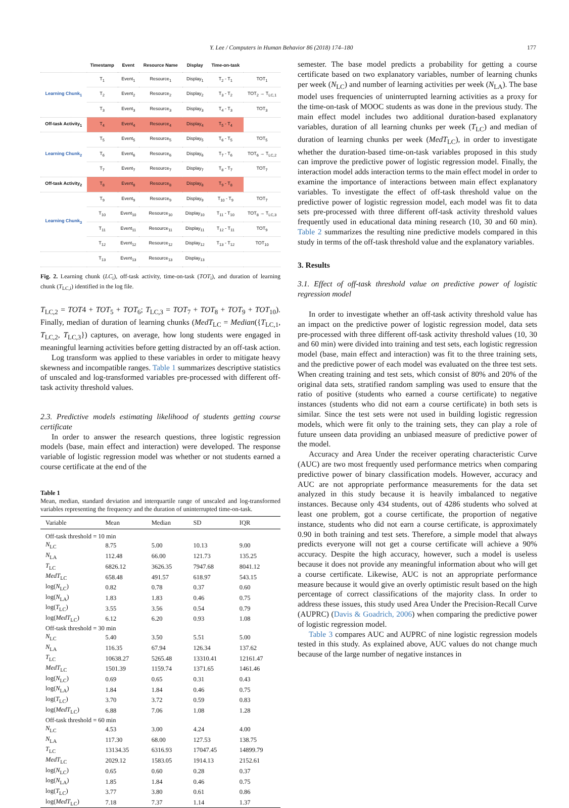Y. Lee / Computers in Human Behavior 86 (2018) 174–180 177
| | Timestamp | Event | Resource Name | Display | Time-on-task | |
| --- | --- | --- | --- | --- | --- | --- |
| Learning Chunk<sub>1</sub> | T<sub>1</sub> | Event<sub>1</sub> | Resource<sub>1</sub> | Display<sub>1</sub> | T<sub>2</sub> - T<sub>1</sub> | TOT<sub>1</sub> |
| | T<sub>2</sub> | Event<sub>2</sub> | Resource<sub>2</sub> | Display<sub>2</sub> | T<sub>3</sub> - T<sub>2</sub> | TOT<sub>2</sub> → T<sub>LC,1</sub> |
| | T<sub>3</sub> | Event<sub>3</sub> | Resource<sub>3</sub> | Display<sub>3</sub> | T<sub>4</sub> - T<sub>3</sub> | TOT<sub>3</sub> |
| Off-task Activity<sub>1</sub> | T<sub>4</sub> | Event<sub>4</sub> | Resource<sub>4</sub> | Display<sub>4</sub> | T<sub>5</sub> - T<sub>4</sub> | |
| Learning Chunk<sub>2</sub> | T<sub>5</sub> | Event<sub>5</sub> | Resource<sub>5</sub> | Display<sub>5</sub> | T<sub>6</sub> - T<sub>5</sub> | TOT<sub>5</sub> |
| | T<sub>6</sub> | Event<sub>6</sub> | Resource<sub>6</sub> | Display<sub>6</sub> | T<sub>7</sub> - T<sub>6</sub> | TOT<sub>6</sub> → T<sub>LC,2</sub> |
| | T<sub>7</sub> | Event<sub>7</sub> | Resource<sub>7</sub> | Display<sub>7</sub> | T<sub>8</sub> - T<sub>7</sub> | TOT<sub>7</sub> |
| Off-task Activity<sub>2</sub> | T<sub>8</sub> | Event<sub>8</sub> | Resource<sub>8</sub> | Display<sub>8</sub> | T<sub>9</sub> - T<sub>8</sub> | |
| Learning Chunk<sub>3</sub> | T<sub>9</sub> | Event<sub>9</sub> | Resource<sub>9</sub> | Display<sub>9</sub> | T<sub>10</sub> - T<sub>9</sub> | TOT<sub>7</sub> |
| | T<sub>10</sub> | Event<sub>10</sub> | Resource<sub>10</sub> | Display<sub>10</sub> | T<sub>11</sub> - T<sub>10</sub> | TOT<sub>8</sub> → T<sub>LC,3</sub> |
| | T<sub>11</sub> | Event<sub>11</sub> | Resource<sub>11</sub> | Display<sub>11</sub> | T<sub>12</sub> - T<sub>11</sub> | TOT<sub>9</sub> |
| | T<sub>12</sub> | Event<sub>12</sub> | Resource<sub>12</sub> | Display<sub>12</sub> | T<sub>13</sub> - T<sub>12</sub> | TOT<sub>10</sub> |
| | T<sub>13</sub> | Event<sub>13</sub> | Resource<sub>13</sub> | Display<sub>13</sub> | | |
Fig. 2. Learning chunk (LC<sub>i</sub>), off-task activity, time-on-task (TOT<sub>i</sub>), and duration of learning chunk (T<sub>LC,i</sub>) identified in the log file.
T<sub>LC,2</sub> = TOT4 + TOT<sub>5</sub> + TOT<sub>6</sub>; T<sub>LC,3</sub> = TOT<sub>7</sub> + TOT<sub>8</sub> + TOT<sub>9</sub> + TOT<sub>10</sub>). Finally, median of duration of learning chunks (MedT<sub>LC</sub> = Median({T<sub>LC,1</sub>, T<sub>LC,2</sub>, T<sub>LC,3</sub>}) captures, on average, how long students were engaged in meaningful learning activities before getting distracted by an off-task action.
Log transform was applied to these variables in order to mitigate heavy skewness and incompatible ranges. Table 1 summarizes descriptive statistics of unscaled and log-transformed variables pre-processed with different off-task activity threshold values.
2.3. Predictive models estimating likelihood of students getting course certificate
In order to answer the research questions, three logistic regression models (base, main effect and interaction) were developed. The response variable of logistic regression model was whether or not students earned a course certificate at the end of the
Table 1
Mean, median, standard deviation and interquartile range of unscaled and log-transformed variables representing the frequency and the duration of uninterrupted time-on-task.
| Variable | Mean | Median | SD | IQR |
| --- | --- | --- | --- | --- |
| Off-task threshold = 10 min | | | | |
| N<sub>LC</sub> | 8.75 | 5.00 | 10.13 | 9.00 |
| N<sub>LA</sub> | 112.48 | 66.00 | 121.73 | 135.25 |
| T<sub>LC</sub> | 6826.12 | 3626.35 | 7947.68 | 8041.12 |
| MedT<sub>LC</sub> | 658.48 | 491.57 | 618.97 | 543.15 |
| log( N<sub>LC</sub>) | 0.82 | 0.78 | 0.37 | 0.60 |
| log( N<sub>LA</sub>) | 1.83 | 1.83 | 0.46 | 0.75 |
| log( T<sub>LC</sub>) | 3.55 | 3.56 | 0.54 | 0.79 |
| log( MedT<sub>LC</sub>) | 6.12 | 6.20 | 0.93 | 1.08 |
| Off-task threshold = 30 min | | | | |
| N<sub>LC</sub> | 5.40 | 3.50 | 5.51 | 5.00 |
| N<sub>LA</sub> | 116.35 | 67.94 | 126.34 | 137.62 |
| T<sub>LC</sub> | 10638.27 | 5265.48 | 13310.41 | 12161.47 |
| MedT<sub>LC</sub> | 1501.39 | 1159.74 | 1371.65 | 1461.46 |
| log( N<sub>LC</sub>) | 0.69 | 0.65 | 0.31 | 0.43 |
| log( N<sub>LA</sub>) | 1.84 | 1.84 | 0.46 | 0.75 |
| log( T<sub>LC</sub>) | 3.70 | 3.72 | 0.59 | 0.83 |
| log( MedT<sub>LC</sub>) | 6.88 | 7.06 | 1.08 | 1.28 |
| Off-task threshold = 60 min | | | | |
| N<sub>LC</sub> | 4.53 | 3.00 | 4.24 | 4.00 |
| N<sub>LA</sub> | 117.30 | 68.00 | 127.53 | 138.75 |
| T<sub>LC</sub> | 13134.35 | 6316.93 | 17047.45 | 14899.79 |
| MedT<sub>LC</sub> | 2029.12 | 1583.05 | 1914.13 | 2152.61 |
| log( N<sub>LC</sub>) | 0.65 | 0.60 | 0.28 | 0.37 |
| log( N<sub>LA</sub>) | 1.85 | 1.84 | 0.46 | 0.75 |
| log( T<sub>LC</sub>) | 3.77 | 3.80 | 0.61 | 0.86 |
| log( MedT<sub>LC</sub>) | 7.18 | 7.37 | 1.14 | 1.37 |
semester. The base model predicts a probability for getting a course certificate based on two explanatory variables, number of learning chunks per week (N<sub>LC</sub>) and number of learning activities per week (N<sub>LA</sub>). The base model uses frequencies of uninterrupted learning activities as a proxy for the time-on-task of MOOC students as was done in the previous study. The main effect model includes two additional duration-based explanatory variables, duration of all learning chunks per week (T<sub>LC</sub>) and median of duration of learning chunks per week (MedT<sub>LC</sub>), in order to investigate whether the duration-based time-on-task variables proposed in this study can improve the predictive power of logistic regression model. Finally, the interaction model adds interaction terms to the main effect model in order to examine the importance of interactions between main effect explanatory variables. To investigate the effect of off-task threshold value on the predictive power of logistic regression model, each model was fit to data sets pre-processed with three different off-task activity threshold values frequently used in educational data mining research (10, 30 and 60 min). Table 2 summarizes the resulting nine predictive models compared in this study in terms of the off-task threshold value and the explanatory variables.
3. Results
3.1. Effect of off-task threshold value on predictive power of logistic regression model
In order to investigate whether an off-task activity threshold value has an impact on the predictive power of logistic regression model, data sets pre-processed with three different off-task activity threshold values (10, 30 and 60 min) were divided into training and test sets, each logistic regression model (base, main effect and interaction) was fit to the three training sets, and the predictive power of each model was evaluated on the three test sets. When creating training and test sets, which consist of 80% and 20% of the original data sets, stratified random sampling was used to ensure that the ratio of positive (students who earned a course certificate) to negative instances (students who did not earn a course certificate) in both sets is similar. Since the test sets were not used in building logistic regression models, which were fit only to the training sets, they can play a role of future unseen data providing an unbiased measure of predictive power of the model.
Accuracy and Area Under the receiver operating characteristic Curve (AUC) are two most frequently used performance metrics when comparing predictive power of binary classification models. However, accuracy and AUC are not appropriate performance measurements for the data set analyzed in this study because it is heavily imbalanced to negative instances. Because only 434 students, out of 4286 students who solved at least one problem, got a course certificate, the proportion of negative instance, students who did not earn a course certificate, is approximately 0.90 in both training and test sets. Therefore, a simple model that always predicts everyone will not get a course certificate will achieve a 90% accuracy. Despite the high accuracy, however, such a model is useless because it does not provide any meaningful information about who will get a course certificate. Likewise, AUC is not an appropriate performance measure because it would give an overly optimistic result based on the high percentage of correct classifications of the majority class. In order to address these issues, this study used Area Under the Precision-Recall Curve (AUPRC) (Davis & Goadrich, 2006) when comparing the predictive power of logistic regression model.
Table 3 compares AUC and AUPRC of nine logistic regression models tested in this study. As explained above, AUC values do not change much because of the large number of negative instances in